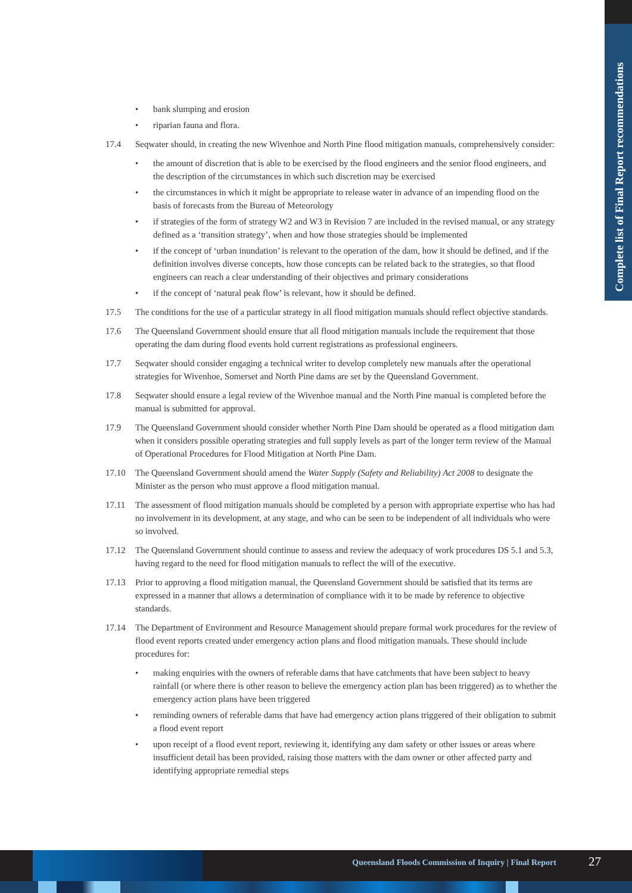Complete list of Final Report recommendations
• bank slumping and erosion
• riparian fauna and flora.
17.4 Seqwater should, in creating the new Wivenhoe and North Pine flood mitigation manuals, comprehensively consider:
• the amount of discretion that is able to be exercised by the flood engineers and the senior flood engineers, and the description of the circumstances in which such discretion may be exercised
• the circumstances in which it might be appropriate to release water in advance of an impending flood on the basis of forecasts from the Bureau of Meteorology
• if strategies of the form of strategy W2 and W3 in Revision 7 are included in the revised manual, or any strategy defined as a ‘transition strategy’, when and how those strategies should be implemented
• if the concept of ‘urban inundation’ is relevant to the operation of the dam, how it should be defined, and if the definition involves diverse concepts, how those concepts can be related back to the strategies, so that flood engineers can reach a clear understanding of their objectives and primary considerations
• if the concept of ‘natural peak flow’ is relevant, how it should be defined.
17.5 The conditions for the use of a particular strategy in all flood mitigation manuals should reflect objective standards.
17.6 The Queensland Government should ensure that all flood mitigation manuals include the requirement that those operating the dam during flood events hold current registrations as professional engineers.
17.7 Seqwater should consider engaging a technical writer to develop completely new manuals after the operational strategies for Wivenhoe, Somerset and North Pine dams are set by the Queensland Government.
17.8 Seqwater should ensure a legal review of the Wivenhoe manual and the North Pine manual is completed before the manual is submitted for approval.
17.9 The Queensland Government should consider whether North Pine Dam should be operated as a flood mitigation dam when it considers possible operating strategies and full supply levels as part of the longer term review of the Manual of Operational Procedures for Flood Mitigation at North Pine Dam.
17.10 The Queensland Government should amend the Water Supply (Safety and Reliability) Act 2008 to designate the Minister as the person who must approve a flood mitigation manual.
17.11 The assessment of flood mitigation manuals should be completed by a person with appropriate expertise who has had no involvement in its development, at any stage, and who can be seen to be independent of all individuals who were so involved.
17.12 The Queensland Government should continue to assess and review the adequacy of work procedures DS 5.1 and 5.3, having regard to the need for flood mitigation manuals to reflect the will of the executive.
17.13 Prior to approving a flood mitigation manual, the Queensland Government should be satisfied that its terms are expressed in a manner that allows a determination of compliance with it to be made by reference to objective standards.
17.14 The Department of Environment and Resource Management should prepare formal work procedures for the review of flood event reports created under emergency action plans and flood mitigation manuals. These should include procedures for:
• making enquiries with the owners of referable dams that have catchments that have been subject to heavy rainfall (or where there is other reason to believe the emergency action plan has been triggered) as to whether the emergency action plans have been triggered
• reminding owners of referable dams that have had emergency action plans triggered of their obligation to submit a flood event report
• upon receipt of a flood event report, reviewing it, identifying any dam safety or other issues or areas where insufficient detail has been provided, raising those matters with the dam owner or other affected party and identifying appropriate remedial steps
Queensland Floods Commission of Inquiry | Final Report
27